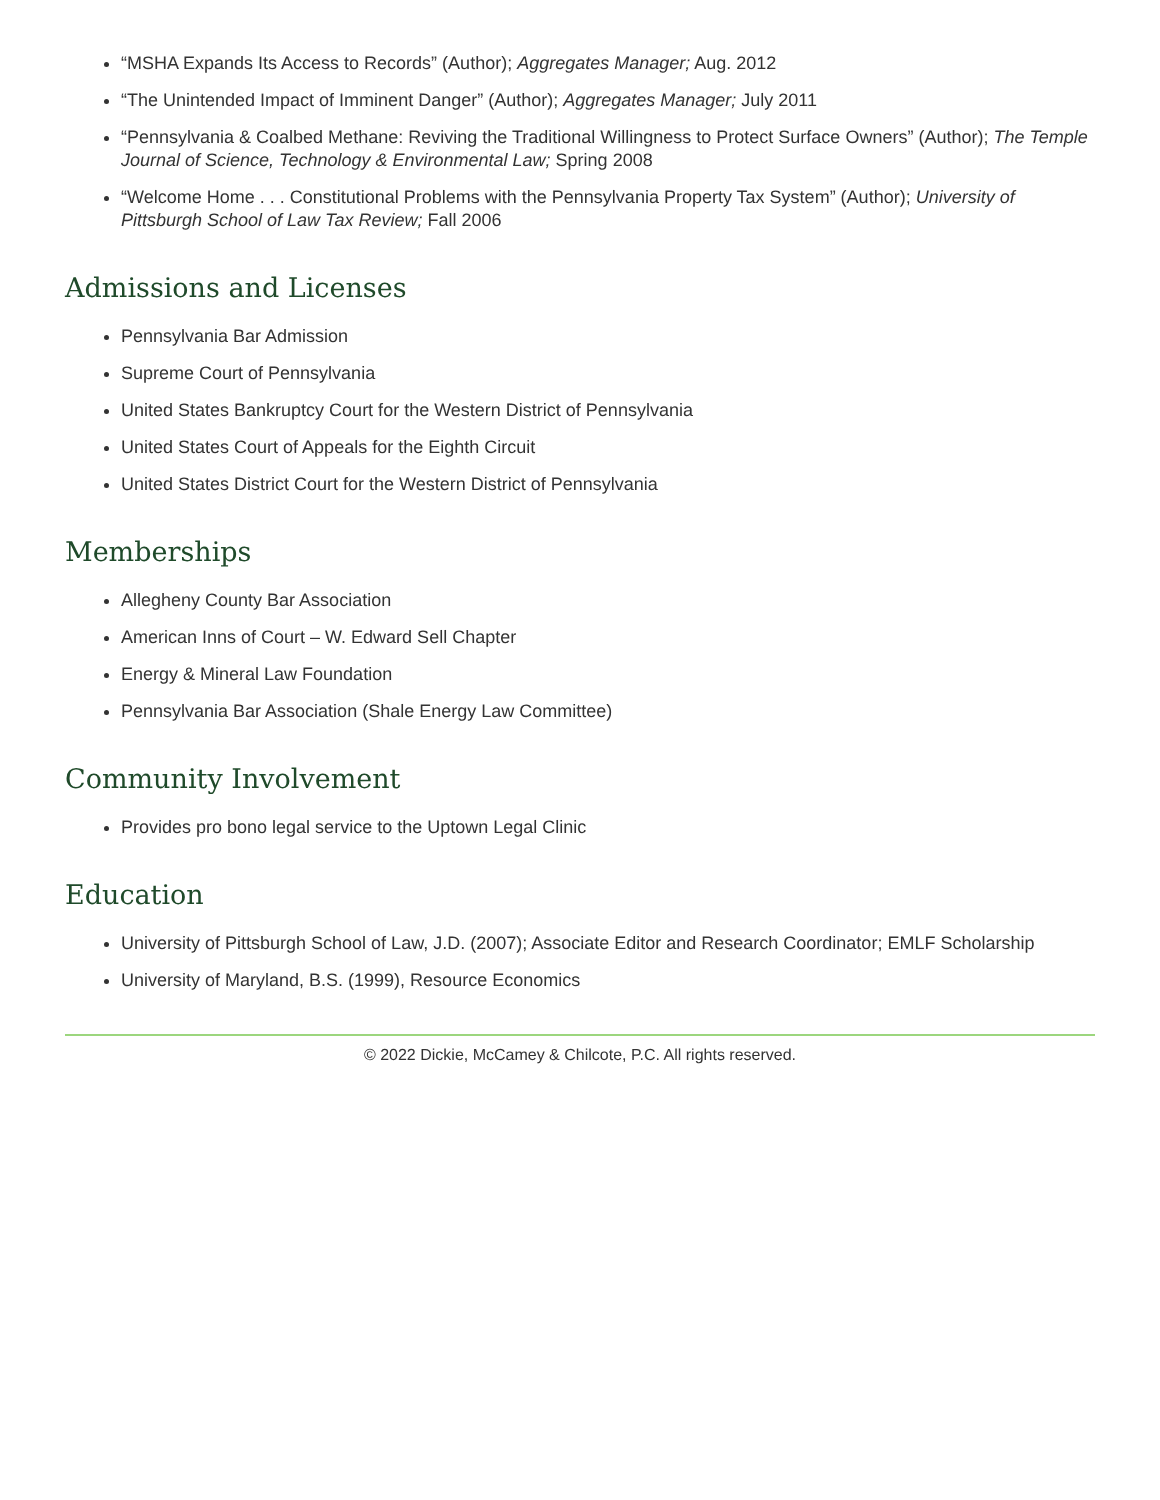“MSHA Expands Its Access to Records” (Author); Aggregates Manager; Aug. 2012
“The Unintended Impact of Imminent Danger” (Author); Aggregates Manager; July 2011
“Pennsylvania & Coalbed Methane: Reviving the Traditional Willingness to Protect Surface Owners” (Author); The Temple Journal of Science, Technology & Environmental Law; Spring 2008
“Welcome Home . . . Constitutional Problems with the Pennsylvania Property Tax System” (Author); University of Pittsburgh School of Law Tax Review; Fall 2006
Admissions and Licenses
Pennsylvania Bar Admission
Supreme Court of Pennsylvania
United States Bankruptcy Court for the Western District of Pennsylvania
United States Court of Appeals for the Eighth Circuit
United States District Court for the Western District of Pennsylvania
Memberships
Allegheny County Bar Association
American Inns of Court – W. Edward Sell Chapter
Energy & Mineral Law Foundation
Pennsylvania Bar Association (Shale Energy Law Committee)
Community Involvement
Provides pro bono legal service to the Uptown Legal Clinic
Education
University of Pittsburgh School of Law, J.D. (2007); Associate Editor and Research Coordinator; EMLF Scholarship
University of Maryland, B.S. (1999), Resource Economics
© 2022 Dickie, McCamey & Chilcote, P.C. All rights reserved.